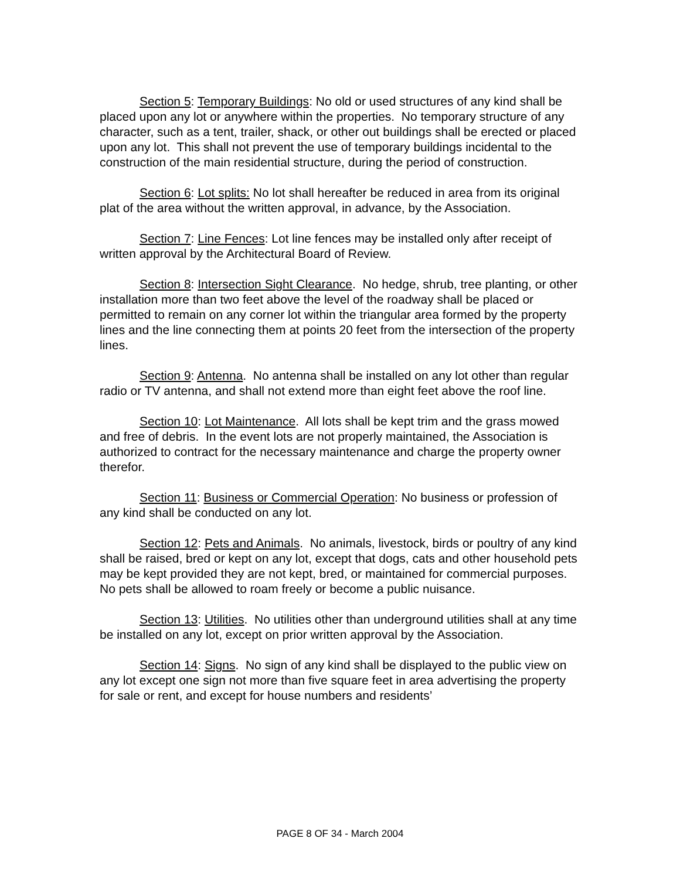Section 5: Temporary Buildings: No old or used structures of any kind shall be placed upon any lot or anywhere within the properties. No temporary structure of any character, such as a tent, trailer, shack, or other out buildings shall be erected or placed upon any lot. This shall not prevent the use of temporary buildings incidental to the construction of the main residential structure, during the period of construction.
Section 6: Lot splits: No lot shall hereafter be reduced in area from its original plat of the area without the written approval, in advance, by the Association.
Section 7: Line Fences: Lot line fences may be installed only after receipt of written approval by the Architectural Board of Review.
Section 8: Intersection Sight Clearance. No hedge, shrub, tree planting, or other installation more than two feet above the level of the roadway shall be placed or permitted to remain on any corner lot within the triangular area formed by the property lines and the line connecting them at points 20 feet from the intersection of the property lines.
Section 9: Antenna. No antenna shall be installed on any lot other than regular radio or TV antenna, and shall not extend more than eight feet above the roof line.
Section 10: Lot Maintenance. All lots shall be kept trim and the grass mowed and free of debris. In the event lots are not properly maintained, the Association is authorized to contract for the necessary maintenance and charge the property owner therefor.
Section 11: Business or Commercial Operation: No business or profession of any kind shall be conducted on any lot.
Section 12: Pets and Animals. No animals, livestock, birds or poultry of any kind shall be raised, bred or kept on any lot, except that dogs, cats and other household pets may be kept provided they are not kept, bred, or maintained for commercial purposes. No pets shall be allowed to roam freely or become a public nuisance.
Section 13: Utilities. No utilities other than underground utilities shall at any time be installed on any lot, except on prior written approval by the Association.
Section 14: Signs. No sign of any kind shall be displayed to the public view on any lot except one sign not more than five square feet in area advertising the property for sale or rent, and except for house numbers and residents’
PAGE 8 OF 34 - March 2004